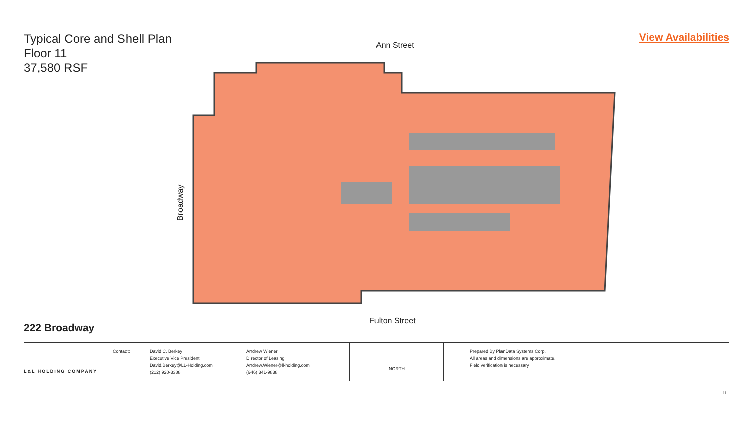Typical Core and Shell Plan
Floor 11
37,580 RSF
View Availabilities
Ann Street
Fulton Street
Broadway
222 Broadway
L&L HOLDING COMPANY
Contact: David C. Berkey
Executive Vice President
David.Berkey@LL-Holding.com
(212) 920-3388
Andrew Wiener
Director of Leasing
Andrew.Wiener@ll-holding.com
(646) 341-9838
NORTH
Prepared By PlanData Systems Corp.
All areas and dimensions are approximate.
Field verification is necessary
11